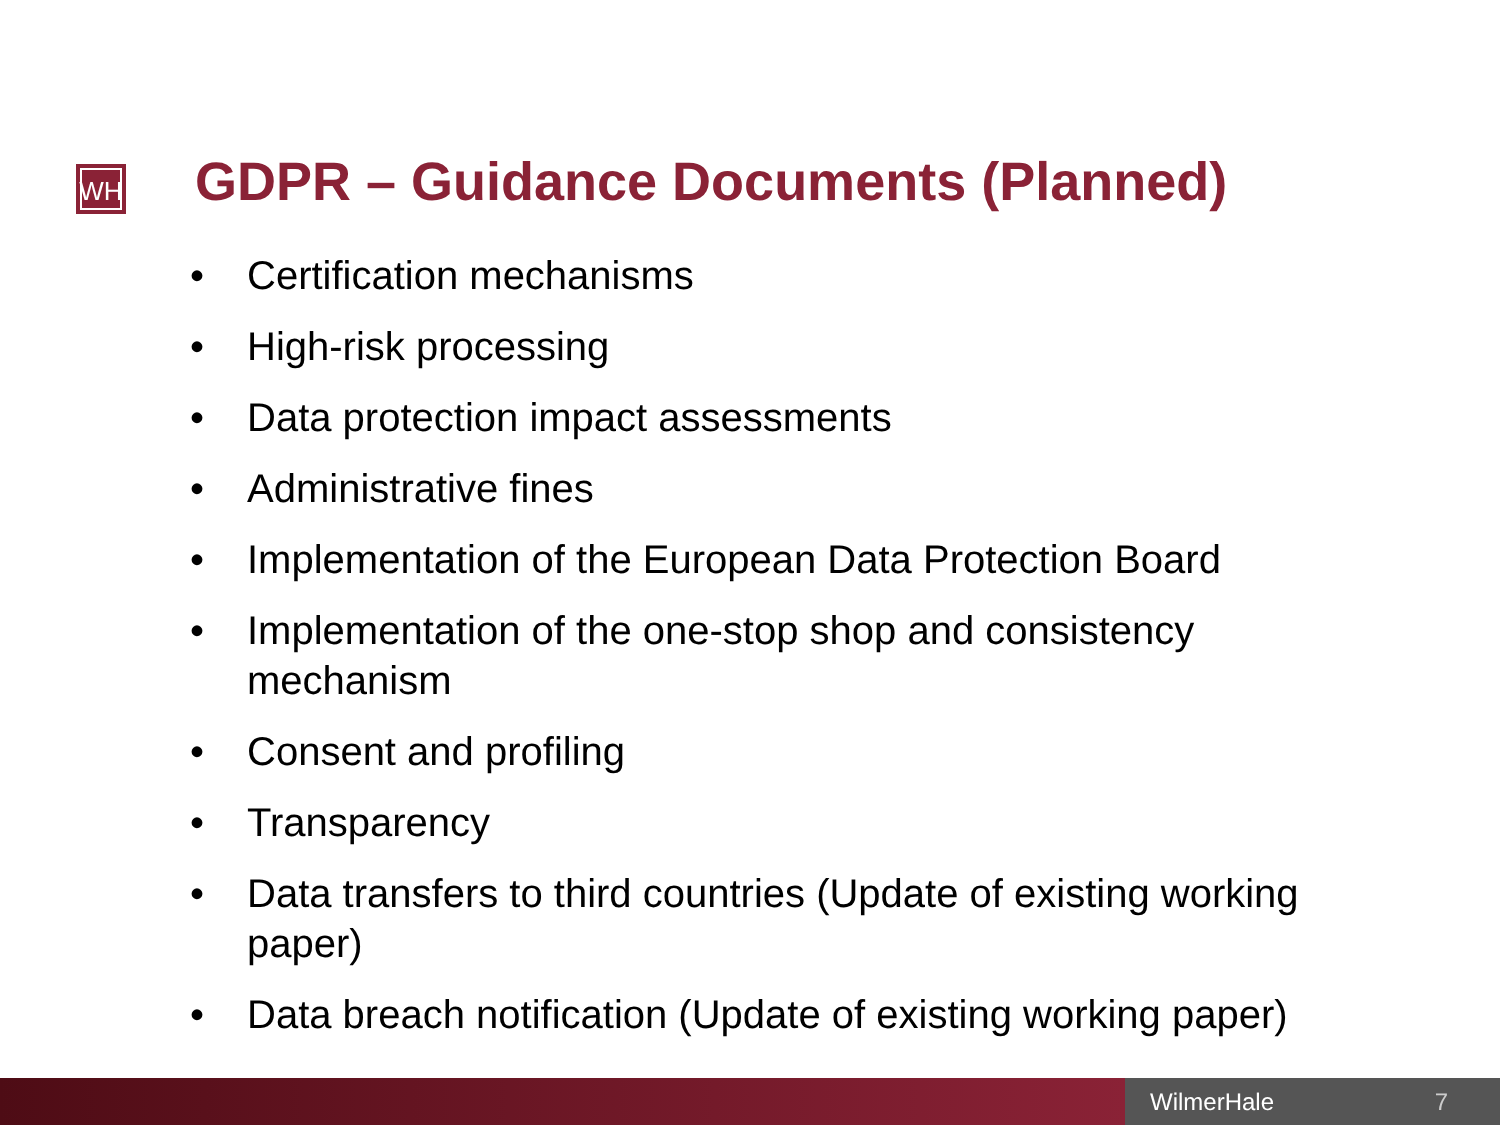WH
GDPR – Guidance Documents (Planned)
• Certification mechanisms
• High-risk processing
• Data protection impact assessments
• Administrative fines
• Implementation of the European Data Protection Board
• Implementation of the one-stop shop and consistency mechanism
• Consent and profiling
• Transparency
• Data transfers to third countries (Update of existing working paper)
• Data breach notification (Update of existing working paper)
WilmerHale 7